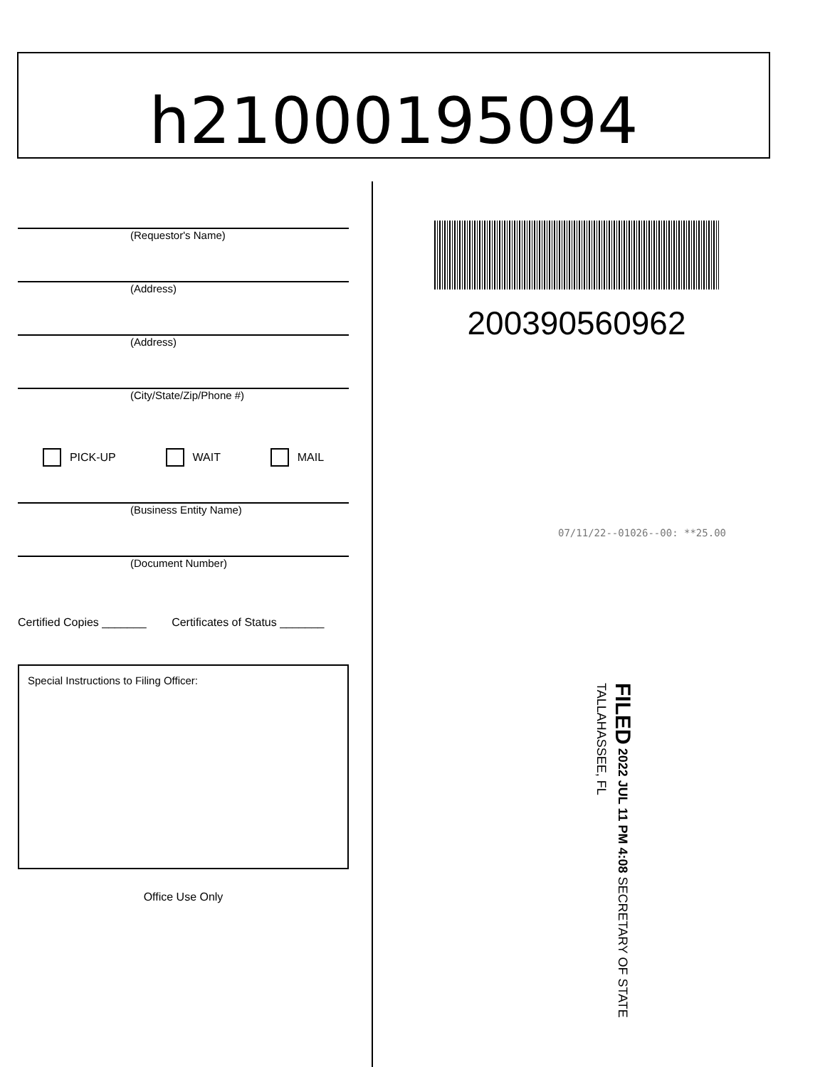h21000195094
(Requestor's Name)
(Address)
(Address)
(City/State/Zip/Phone #)
PICK-UP WAIT MAIL
(Business Entity Name)
(Document Number)
Certified Copies _______ Certificates of Status _______
Special Instructions to Filing Officer:
Office Use Only
200390560962
07/11/22--01026--00: **25.00
FILED 2022 JUL 11 PM 4:08 SECRETARY OF STATE TALLAHASSEE, FL